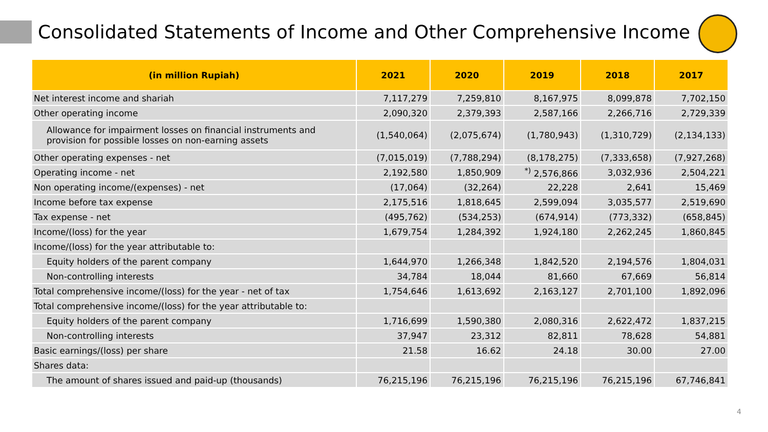Consolidated Statements of Income and Other Comprehensive Income
| (in million Rupiah) | 2021 | 2020 | 2019 | 2018 | 2017 |
| --- | --- | --- | --- | --- | --- |
| Net interest income and shariah | 7,117,279 | 7,259,810 | 8,167,975 | 8,099,878 | 7,702,150 |
| Other operating income | 2,090,320 | 2,379,393 | 2,587,166 | 2,266,716 | 2,729,339 |
| Allowance for impairment losses on financial instruments and provision for possible losses on non-earning assets | (1,540,064) | (2,075,674) | (1,780,943) | (1,310,729) | (2,134,133) |
| Other operating expenses - net | (7,015,019) | (7,788,294) | (8,178,275) | (7,333,658) | (7,927,268) |
| Operating income - net | 2,192,580 | 1,850,909 | <sup>*)</sup> 2,576,866 | 3,032,936 | 2,504,221 |
| Non operating income/(expenses) - net | (17,064) | (32,264) | 22,228 | 2,641 | 15,469 |
| Income before tax expense | 2,175,516 | 1,818,645 | 2,599,094 | 3,035,577 | 2,519,690 |
| Tax expense - net | (495,762) | (534,253) | (674,914) | (773,332) | (658,845) |
| Income/(loss) for the year | 1,679,754 | 1,284,392 | 1,924,180 | 2,262,245 | 1,860,845 |
| Income/(loss) for the year attributable to: | | | | | |
| Equity holders of the parent company | 1,644,970 | 1,266,348 | 1,842,520 | 2,194,576 | 1,804,031 |
| Non-controlling interests | 34,784 | 18,044 | 81,660 | 67,669 | 56,814 |
| Total comprehensive income/(loss) for the year - net of tax | 1,754,646 | 1,613,692 | 2,163,127 | 2,701,100 | 1,892,096 |
| Total comprehensive income/(loss) for the year attributable to: | | | | | |
| Equity holders of the parent company | 1,716,699 | 1,590,380 | 2,080,316 | 2,622,472 | 1,837,215 |
| Non-controlling interests | 37,947 | 23,312 | 82,811 | 78,628 | 54,881 |
| Basic earnings/(loss) per share | 21.58 | 16.62 | 24.18 | 30.00 | 27.00 |
| Shares data: | | | | | |
| The amount of shares issued and paid-up (thousands) | 76,215,196 | 76,215,196 | 76,215,196 | 76,215,196 | 67,746,841 |
4